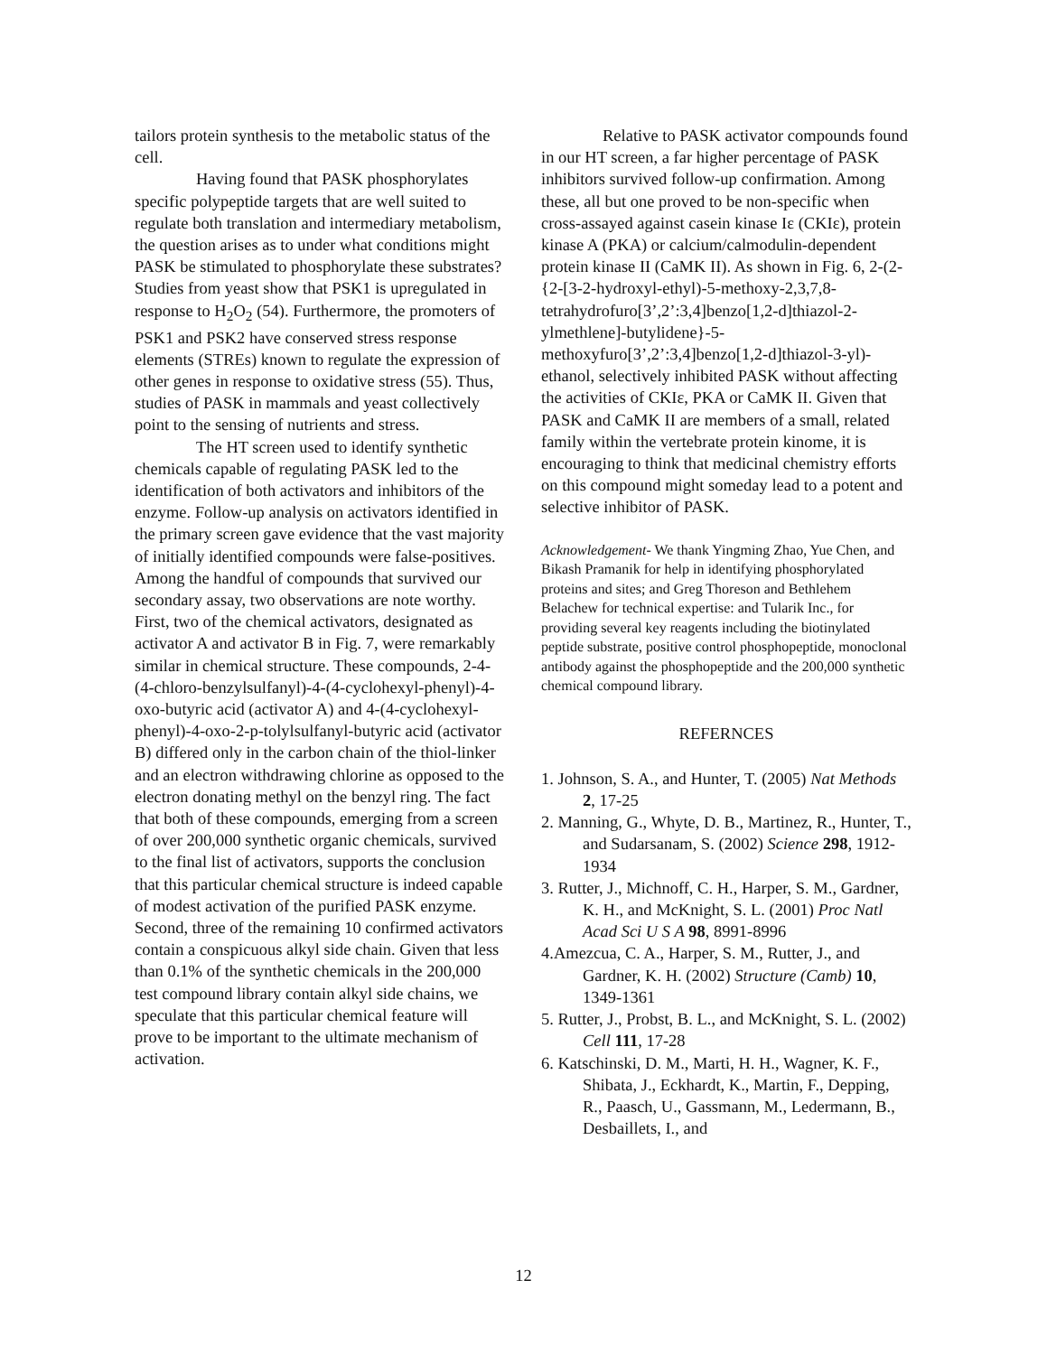tailors protein synthesis to the metabolic status of the cell.
Having found that PASK phosphorylates specific polypeptide targets that are well suited to regulate both translation and intermediary metabolism, the question arises as to under what conditions might PASK be stimulated to phosphorylate these substrates? Studies from yeast show that PSK1 is upregulated in response to H<sub>2</sub>O<sub>2</sub> (54). Furthermore, the promoters of PSK1 and PSK2 have conserved stress response elements (STREs) known to regulate the expression of other genes in response to oxidative stress (55). Thus, studies of PASK in mammals and yeast collectively point to the sensing of nutrients and stress.
The HT screen used to identify synthetic chemicals capable of regulating PASK led to the identification of both activators and inhibitors of the enzyme. Follow-up analysis on activators identified in the primary screen gave evidence that the vast majority of initially identified compounds were false-positives. Among the handful of compounds that survived our secondary assay, two observations are note worthy. First, two of the chemical activators, designated as activator A and activator B in Fig. 7, were remarkably similar in chemical structure. These compounds, 2-4-(4-chloro-benzylsulfanyl)-4-(4-cyclohexyl-phenyl)-4-oxo-butyric acid (activator A) and 4-(4-cyclohexyl-phenyl)-4-oxo-2-p-tolylsulfanyl-butyric acid (activator B) differed only in the carbon chain of the thiol-linker and an electron withdrawing chlorine as opposed to the electron donating methyl on the benzyl ring. The fact that both of these compounds, emerging from a screen of over 200,000 synthetic organic chemicals, survived to the final list of activators, supports the conclusion that this particular chemical structure is indeed capable of modest activation of the purified PASK enzyme. Second, three of the remaining 10 confirmed activators contain a conspicuous alkyl side chain. Given that less than 0.1% of the synthetic chemicals in the 200,000 test compound library contain alkyl side chains, we speculate that this particular chemical feature will prove to be important to the ultimate mechanism of activation.
Relative to PASK activator compounds found in our HT screen, a far higher percentage of PASK inhibitors survived follow-up confirmation. Among these, all but one proved to be non-specific when cross-assayed against casein kinase Iε (CKIε), protein kinase A (PKA) or calcium/calmodulin-dependent protein kinase II (CaMK II). As shown in Fig. 6, 2-(2-{2-[3-2-hydroxyl-ethyl)-5-methoxy-2,3,7,8-tetrahydrofuro[3’,2’:3,4]benzo[1,2-d]thiazol-2-ylmethlene]-butylidene}-5-methoxyfuro[3’,2’:3,4]benzo[1,2-d]thiazol-3-yl)-ethanol, selectively inhibited PASK without affecting the activities of CKIε, PKA or CaMK II. Given that PASK and CaMK II are members of a small, related family within the vertebrate protein kinome, it is encouraging to think that medicinal chemistry efforts on this compound might someday lead to a potent and selective inhibitor of PASK.
Acknowledgement- We thank Yingming Zhao, Yue Chen, and Bikash Pramanik for help in identifying phosphorylated proteins and sites; and Greg Thoreson and Bethlehem Belachew for technical expertise: and Tularik Inc., for providing several key reagents including the biotinylated peptide substrate, positive control phosphopeptide, monoclonal antibody against the phosphopeptide and the 200,000 synthetic chemical compound library.
REFERNCES
1. Johnson, S. A., and Hunter, T. (2005) Nat Methods 2, 17-25
2. Manning, G., Whyte, D. B., Martinez, R., Hunter, T., and Sudarsanam, S. (2002) Science 298, 1912-1934
3. Rutter, J., Michnoff, C. H., Harper, S. M., Gardner, K. H., and McKnight, S. L. (2001) Proc Natl Acad Sci U S A 98, 8991-8996
4.Amezcua, C. A., Harper, S. M., Rutter, J., and Gardner, K. H. (2002) Structure (Camb) 10, 1349-1361
5. Rutter, J., Probst, B. L., and McKnight, S. L. (2002) Cell 111, 17-28
6. Katschinski, D. M., Marti, H. H., Wagner, K. F., Shibata, J., Eckhardt, K., Martin, F., Depping, R., Paasch, U., Gassmann, M., Ledermann, B., Desbaillets, I., and
12